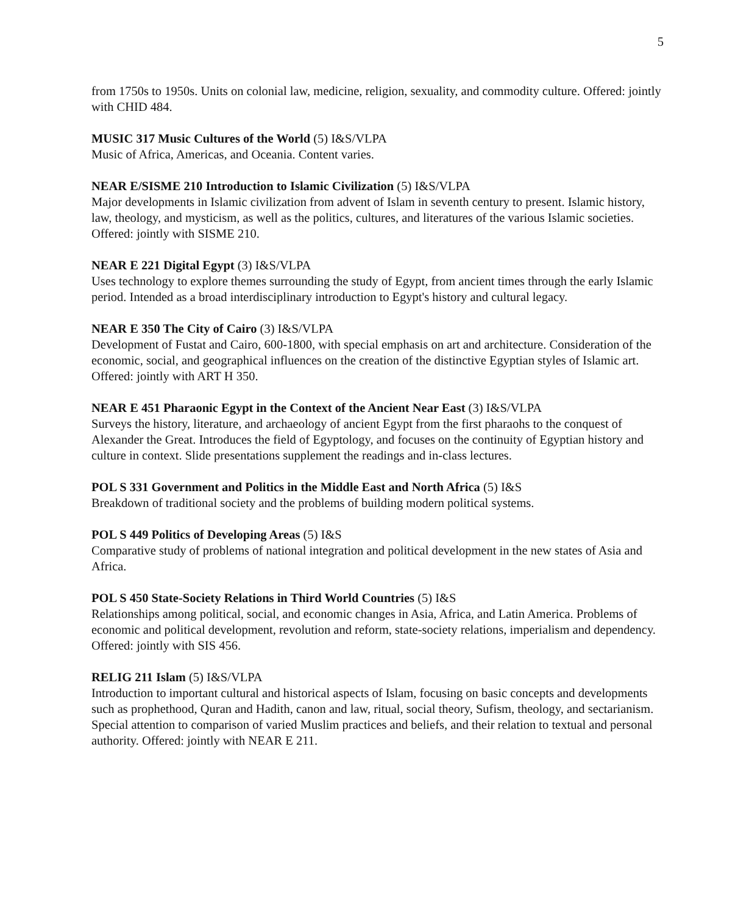5
from 1750s to 1950s. Units on colonial law, medicine, religion, sexuality, and commodity culture. Offered: jointly with CHID 484.
MUSIC 317 Music Cultures of the World (5) I&S/VLPA
Music of Africa, Americas, and Oceania. Content varies.
NEAR E/SISME 210 Introduction to Islamic Civilization (5) I&S/VLPA
Major developments in Islamic civilization from advent of Islam in seventh century to present. Islamic history, law, theology, and mysticism, as well as the politics, cultures, and literatures of the various Islamic societies. Offered: jointly with SISME 210.
NEAR E 221 Digital Egypt (3) I&S/VLPA
Uses technology to explore themes surrounding the study of Egypt, from ancient times through the early Islamic period. Intended as a broad interdisciplinary introduction to Egypt's history and cultural legacy.
NEAR E 350 The City of Cairo (3) I&S/VLPA
Development of Fustat and Cairo, 600-1800, with special emphasis on art and architecture. Consideration of the economic, social, and geographical influences on the creation of the distinctive Egyptian styles of Islamic art. Offered: jointly with ART H 350.
NEAR E 451 Pharaonic Egypt in the Context of the Ancient Near East (3) I&S/VLPA
Surveys the history, literature, and archaeology of ancient Egypt from the first pharaohs to the conquest of Alexander the Great. Introduces the field of Egyptology, and focuses on the continuity of Egyptian history and culture in context. Slide presentations supplement the readings and in-class lectures.
POL S 331 Government and Politics in the Middle East and North Africa (5) I&S
Breakdown of traditional society and the problems of building modern political systems.
POL S 449 Politics of Developing Areas (5) I&S
Comparative study of problems of national integration and political development in the new states of Asia and Africa.
POL S 450 State-Society Relations in Third World Countries (5) I&S
Relationships among political, social, and economic changes in Asia, Africa, and Latin America. Problems of economic and political development, revolution and reform, state-society relations, imperialism and dependency. Offered: jointly with SIS 456.
RELIG 211 Islam (5) I&S/VLPA
Introduction to important cultural and historical aspects of Islam, focusing on basic concepts and developments such as prophethood, Quran and Hadith, canon and law, ritual, social theory, Sufism, theology, and sectarianism. Special attention to comparison of varied Muslim practices and beliefs, and their relation to textual and personal authority. Offered: jointly with NEAR E 211.